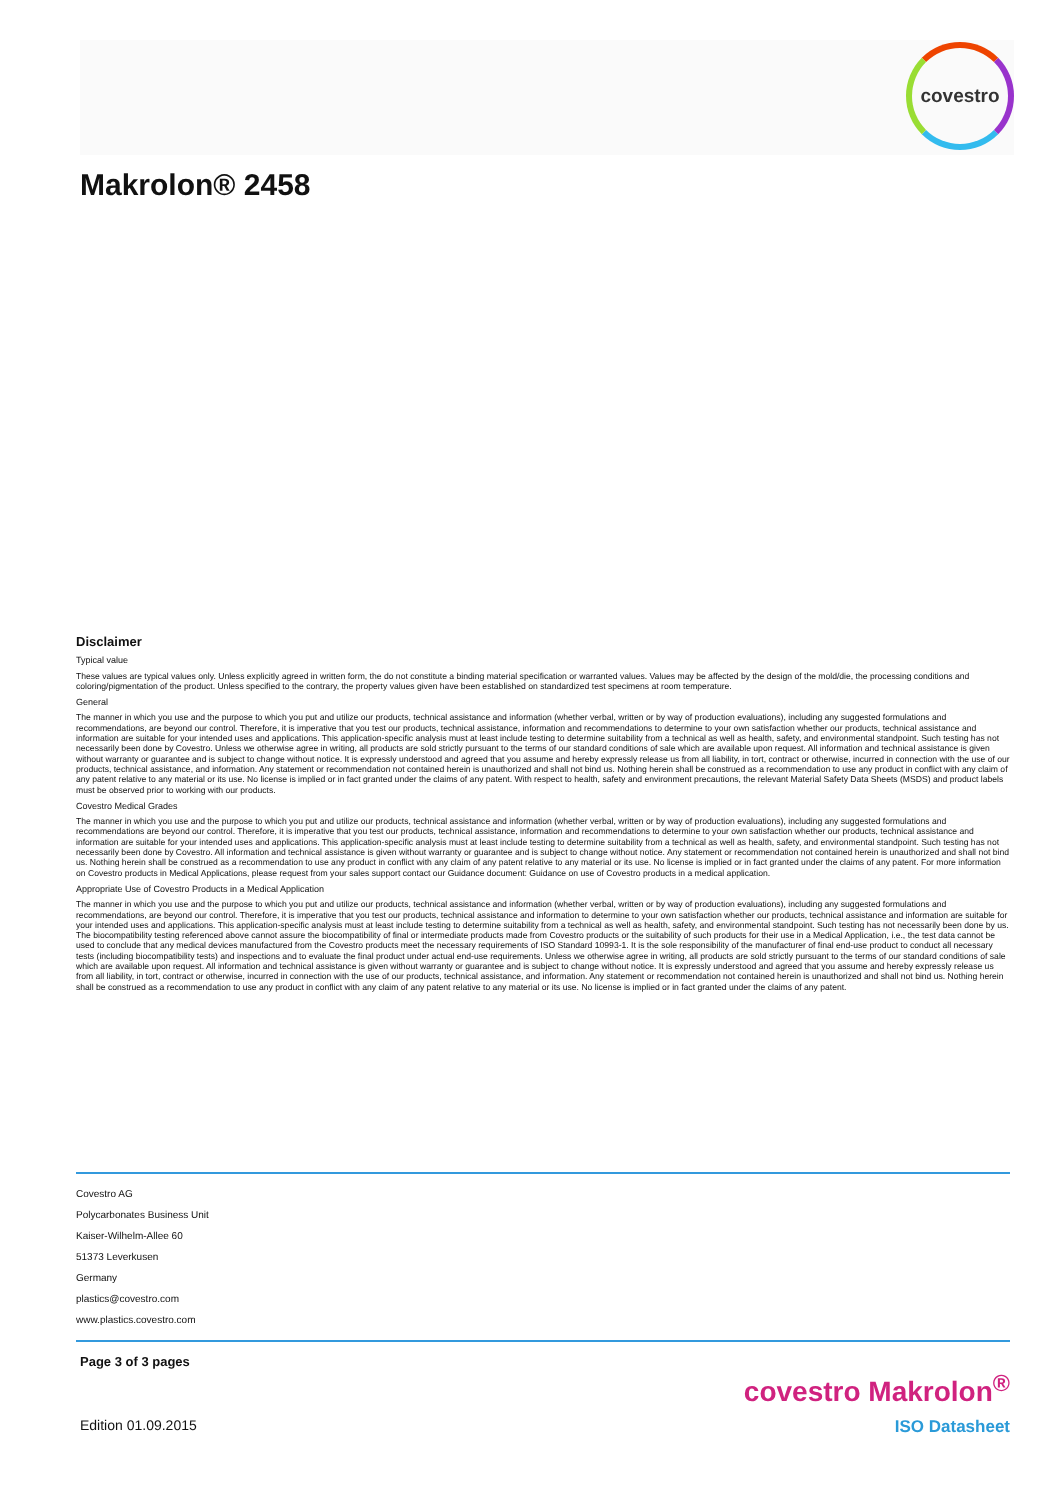covestro
Makrolon® 2458
Disclaimer
Typical value
These values are typical values only. Unless explicitly agreed in written form, the do not constitute a binding material specification or warranted values. Values may be affected by the design of the mold/die, the processing conditions and coloring/pigmentation of the product. Unless specified to the contrary, the property values given have been established on standardized test specimens at room temperature.
General
The manner in which you use and the purpose to which you put and utilize our products, technical assistance and information (whether verbal, written or by way of production evaluations), including any suggested formulations and recommendations, are beyond our control. Therefore, it is imperative that you test our products, technical assistance, information and recommendations to determine to your own satisfaction whether our products, technical assistance and information are suitable for your intended uses and applications. This application-specific analysis must at least include testing to determine suitability from a technical as well as health, safety, and environmental standpoint. Such testing has not necessarily been done by Covestro. Unless we otherwise agree in writing, all products are sold strictly pursuant to the terms of our standard conditions of sale which are available upon request. All information and technical assistance is given without warranty or guarantee and is subject to change without notice. It is expressly understood and agreed that you assume and hereby expressly release us from all liability, in tort, contract or otherwise, incurred in connection with the use of our products, technical assistance, and information. Any statement or recommendation not contained herein is unauthorized and shall not bind us. Nothing herein shall be construed as a recommendation to use any product in conflict with any claim of any patent relative to any material or its use. No license is implied or in fact granted under the claims of any patent. With respect to health, safety and environment precautions, the relevant Material Safety Data Sheets (MSDS) and product labels must be observed prior to working with our products.
Covestro Medical Grades
The manner in which you use and the purpose to which you put and utilize our products, technical assistance and information (whether verbal, written or by way of production evaluations), including any suggested formulations and recommendations are beyond our control. Therefore, it is imperative that you test our products, technical assistance, information and recommendations to determine to your own satisfaction whether our products, technical assistance and information are suitable for your intended uses and applications. This application-specific analysis must at least include testing to determine suitability from a technical as well as health, safety, and environmental standpoint. Such testing has not necessarily been done by Covestro. All information and technical assistance is given without warranty or guarantee and is subject to change without notice. Any statement or recommendation not contained herein is unauthorized and shall not bind us. Nothing herein shall be construed as a recommendation to use any product in conflict with any claim of any patent relative to any material or its use. No license is implied or in fact granted under the claims of any patent. For more information on Covestro products in Medical Applications, please request from your sales support contact our Guidance document: Guidance on use of Covestro products in a medical application.
Appropriate Use of Covestro Products in a Medical Application
The manner in which you use and the purpose to which you put and utilize our products, technical assistance and information (whether verbal, written or by way of production evaluations), including any suggested formulations and recommendations, are beyond our control. Therefore, it is imperative that you test our products, technical assistance and information to determine to your own satisfaction whether our products, technical assistance and information are suitable for your intended uses and applications. This application-specific analysis must at least include testing to determine suitability from a technical as well as health, safety, and environmental standpoint. Such testing has not necessarily been done by us. The biocompatibility testing referenced above cannot assure the biocompatibility of final or intermediate products made from Covestro products or the suitability of such products for their use in a Medical Application, i.e., the test data cannot be used to conclude that any medical devices manufactured from the Covestro products meet the necessary requirements of ISO Standard 10993-1. It is the sole responsibility of the manufacturer of final end-use product to conduct all necessary tests (including biocompatibility tests) and inspections and to evaluate the final product under actual end-use requirements. Unless we otherwise agree in writing, all products are sold strictly pursuant to the terms of our standard conditions of sale which are available upon request. All information and technical assistance is given without warranty or guarantee and is subject to change without notice. It is expressly understood and agreed that you assume and hereby expressly release us from all liability, in tort, contract or otherwise, incurred in connection with the use of our products, technical assistance, and information. Any statement or recommendation not contained herein is unauthorized and shall not bind us. Nothing herein shall be construed as a recommendation to use any product in conflict with any claim of any patent relative to any material or its use. No license is implied or in fact granted under the claims of any patent.
Covestro AG
Polycarbonates Business Unit
Kaiser-Wilhelm-Allee 60
51373 Leverkusen
Germany
plastics@covestro.com
www.plastics.covestro.com
Page 3 of 3 pages
covestro Makrolon<sup>®</sup>
Edition 01.09.2015 ISO Datasheet